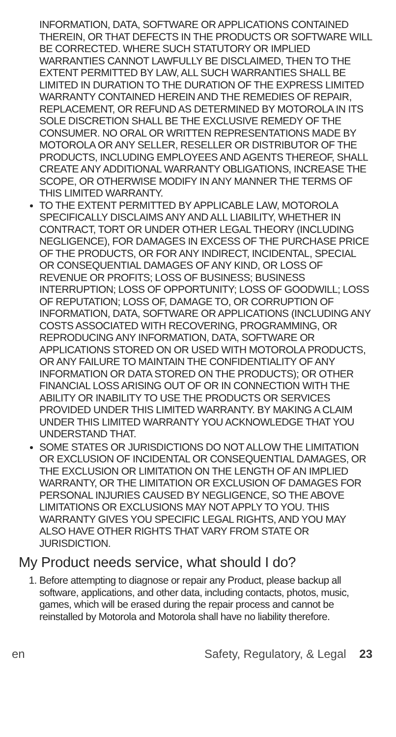INFORMATION, DATA, SOFTWARE OR APPLICATIONS CONTAINED THEREIN, OR THAT DEFECTS IN THE PRODUCTS OR SOFTWARE WILL BE CORRECTED. WHERE SUCH STATUTORY OR IMPLIED WARRANTIES CANNOT LAWFULLY BE DISCLAIMED, THEN TO THE EXTENT PERMITTED BY LAW, ALL SUCH WARRANTIES SHALL BE LIMITED IN DURATION TO THE DURATION OF THE EXPRESS LIMITED WARRANTY CONTAINED HEREIN AND THE REMEDIES OF REPAIR, REPLACEMENT, OR REFUND AS DETERMINED BY MOTOROLA IN ITS SOLE DISCRETION SHALL BE THE EXCLUSIVE REMEDY OF THE CONSUMER. NO ORAL OR WRITTEN REPRESENTATIONS MADE BY MOTOROLA OR ANY SELLER, RESELLER OR DISTRIBUTOR OF THE PRODUCTS, INCLUDING EMPLOYEES AND AGENTS THEREOF, SHALL CREATE ANY ADDITIONAL WARRANTY OBLIGATIONS, INCREASE THE SCOPE, OR OTHERWISE MODIFY IN ANY MANNER THE TERMS OF THIS LIMITED WARRANTY.
TO THE EXTENT PERMITTED BY APPLICABLE LAW, MOTOROLA SPECIFICALLY DISCLAIMS ANY AND ALL LIABILITY, WHETHER IN CONTRACT, TORT OR UNDER OTHER LEGAL THEORY (INCLUDING NEGLIGENCE), FOR DAMAGES IN EXCESS OF THE PURCHASE PRICE OF THE PRODUCTS, OR FOR ANY INDIRECT, INCIDENTAL, SPECIAL OR CONSEQUENTIAL DAMAGES OF ANY KIND, OR LOSS OF REVENUE OR PROFITS; LOSS OF BUSINESS; BUSINESS INTERRUPTION; LOSS OF OPPORTUNITY; LOSS OF GOODWILL; LOSS OF REPUTATION; LOSS OF, DAMAGE TO, OR CORRUPTION OF INFORMATION, DATA, SOFTWARE OR APPLICATIONS (INCLUDING ANY COSTS ASSOCIATED WITH RECOVERING, PROGRAMMING, OR REPRODUCING ANY INFORMATION, DATA, SOFTWARE OR APPLICATIONS STORED ON OR USED WITH MOTOROLA PRODUCTS, OR ANY FAILURE TO MAINTAIN THE CONFIDENTIALITY OF ANY INFORMATION OR DATA STORED ON THE PRODUCTS); OR OTHER FINANCIAL LOSS ARISING OUT OF OR IN CONNECTION WITH THE ABILITY OR INABILITY TO USE THE PRODUCTS OR SERVICES PROVIDED UNDER THIS LIMITED WARRANTY. BY MAKING A CLAIM UNDER THIS LIMITED WARRANTY YOU ACKNOWLEDGE THAT YOU UNDERSTAND THAT.
SOME STATES OR JURISDICTIONS DO NOT ALLOW THE LIMITATION OR EXCLUSION OF INCIDENTAL OR CONSEQUENTIAL DAMAGES, OR THE EXCLUSION OR LIMITATION ON THE LENGTH OF AN IMPLIED WARRANTY, OR THE LIMITATION OR EXCLUSION OF DAMAGES FOR PERSONAL INJURIES CAUSED BY NEGLIGENCE, SO THE ABOVE LIMITATIONS OR EXCLUSIONS MAY NOT APPLY TO YOU. THIS WARRANTY GIVES YOU SPECIFIC LEGAL RIGHTS, AND YOU MAY ALSO HAVE OTHER RIGHTS THAT VARY FROM STATE OR JURISDICTION.
My Product needs service, what should I do?
1. Before attempting to diagnose or repair any Product, please backup all software, applications, and other data, including contacts, photos, music, games, which will be erased during the repair process and cannot be reinstalled by Motorola and Motorola shall have no liability therefore.
en Safety, Regulatory, & Legal 23